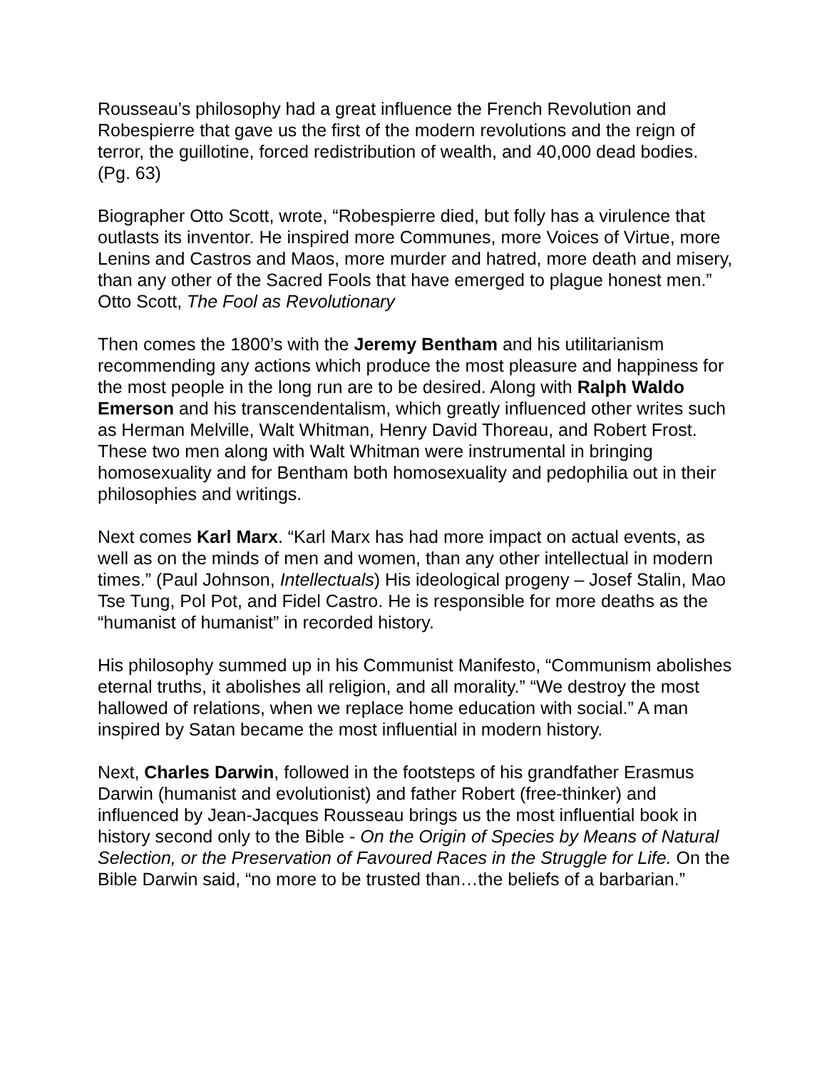Rousseau’s philosophy had a great influence the French Revolution and Robespierre that gave us the first of the modern revolutions and the reign of terror, the guillotine, forced redistribution of wealth, and 40,000 dead bodies. (Pg. 63)
Biographer Otto Scott, wrote, “Robespierre died, but folly has a virulence that outlasts its inventor. He inspired more Communes, more Voices of Virtue, more Lenins and Castros and Maos, more murder and hatred, more death and misery, than any other of the Sacred Fools that have emerged to plague honest men.” Otto Scott, The Fool as Revolutionary
Then comes the 1800’s with the Jeremy Bentham and his utilitarianism recommending any actions which produce the most pleasure and happiness for the most people in the long run are to be desired. Along with Ralph Waldo Emerson and his transcendentalism, which greatly influenced other writes such as Herman Melville, Walt Whitman, Henry David Thoreau, and Robert Frost. These two men along with Walt Whitman were instrumental in bringing homosexuality and for Bentham both homosexuality and pedophilia out in their philosophies and writings.
Next comes Karl Marx. “Karl Marx has had more impact on actual events, as well as on the minds of men and women, than any other intellectual in modern times.” (Paul Johnson, Intellectuals) His ideological progeny – Josef Stalin, Mao Tse Tung, Pol Pot, and Fidel Castro. He is responsible for more deaths as the “humanist of humanist” in recorded history.
His philosophy summed up in his Communist Manifesto, “Communism abolishes eternal truths, it abolishes all religion, and all morality.” “We destroy the most hallowed of relations, when we replace home education with social.” A man inspired by Satan became the most influential in modern history.
Next, Charles Darwin, followed in the footsteps of his grandfather Erasmus Darwin (humanist and evolutionist) and father Robert (free-thinker) and influenced by Jean-Jacques Rousseau brings us the most influential book in history second only to the Bible - On the Origin of Species by Means of Natural Selection, or the Preservation of Favoured Races in the Struggle for Life. On the Bible Darwin said, “no more to be trusted than…the beliefs of a barbarian.”